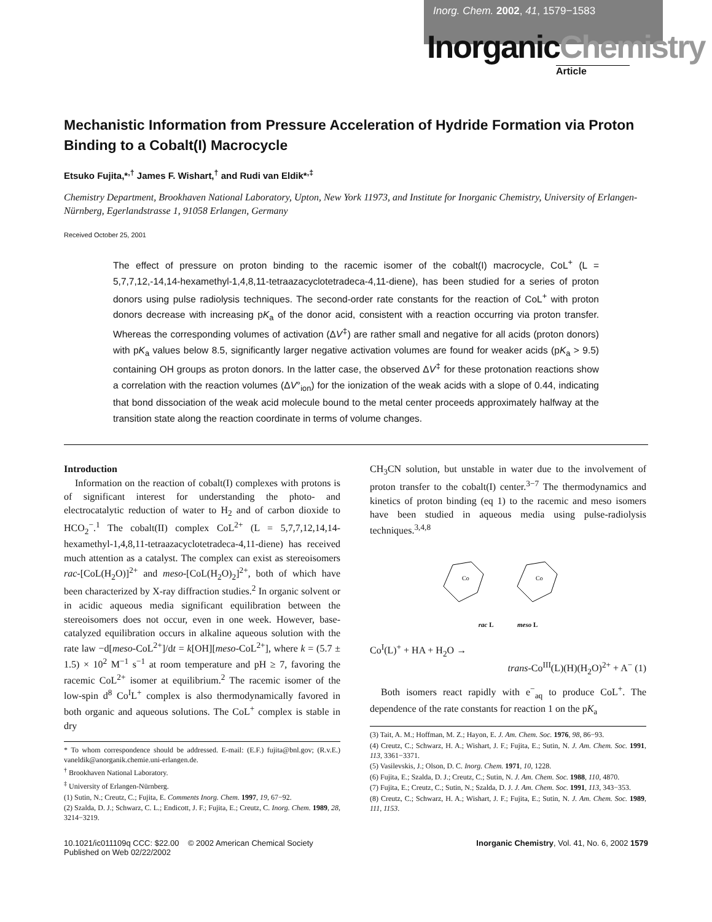Inorg. Chem. 2002, 41, 1579−1583
InorganicChemistry
Article
Mechanistic Information from Pressure Acceleration of Hydride Formation via Proton Binding to a Cobalt(I) Macrocycle
Etsuko Fujita,*<sup>,†</sup> James F. Wishart,<sup>†</sup> and Rudi van Eldik*<sup>,‡</sup>
Chemistry Department, Brookhaven National Laboratory, Upton, New York 11973, and Institute for Inorganic Chemistry, University of Erlangen-Nürnberg, Egerlandstrasse 1, 91058 Erlangen, Germany
Received October 25, 2001
The effect of pressure on proton binding to the racemic isomer of the cobalt(I) macrocycle, CoL<sup>+</sup> (L = 5,7,7,12,-14,14-hexamethyl-1,4,8,11-tetraazacyclotetradeca-4,11-diene), has been studied for a series of proton donors using pulse radiolysis techniques. The second-order rate constants for the reaction of CoL<sup>+</sup> with proton donors decrease with increasing pK<sub>a</sub> of the donor acid, consistent with a reaction occurring via proton transfer. Whereas the corresponding volumes of activation (ΔV<sup>‡</sup>) are rather small and negative for all acids (proton donors) with pK<sub>a</sub> values below 8.5, significantly larger negative activation volumes are found for weaker acids (pK<sub>a</sub> > 9.5) containing OH groups as proton donors. In the latter case, the observed ΔV<sup>‡</sup> for these protonation reactions show a correlation with the reaction volumes (ΔV°<sub>ion</sub>) for the ionization of the weak acids with a slope of 0.44, indicating that bond dissociation of the weak acid molecule bound to the metal center proceeds approximately halfway at the transition state along the reaction coordinate in terms of volume changes.
Introduction
Information on the reaction of cobalt(I) complexes with protons is of significant interest for understanding the photo- and electrocatalytic reduction of water to H<sub>2</sub> and of carbon dioxide to HCO<sub>2</sub><sup>−</sup>.<sup>1</sup> The cobalt(II) complex CoL<sup>2+</sup> (L = 5,7,7,12,14,14-hexamethyl-1,4,8,11-tetraazacyclotetradeca-4,11-diene) has received much attention as a catalyst. The complex can exist as stereoisomers rac-[CoL(H<sub>2</sub>O)]<sup>2+</sup> and meso-[CoL(H<sub>2</sub>O)<sub>2</sub>]<sup>2+</sup>, both of which have been characterized by X-ray diffraction studies.<sup>2</sup> In organic solvent or in acidic aqueous media significant equilibration between the stereoisomers does not occur, even in one week. However, base-catalyzed equilibration occurs in alkaline aqueous solution with the rate law −d[meso-CoL<sup>2+</sup>]/dt = k[OH][meso-CoL<sup>2+</sup>], where k = (5.7 ± 1.5) × 10<sup>2</sup> M<sup>−1</sup> s<sup>−1</sup> at room temperature and pH ≥ 7, favoring the racemic CoL<sup>2+</sup> isomer at equilibrium.<sup>2</sup> The racemic isomer of the low-spin d<sup>8</sup> Co<sup>I</sup>L<sup>+</sup> complex is also thermodynamically favored in both organic and aqueous solutions. The CoL<sup>+</sup> complex is stable in dry
* To whom correspondence should be addressed. E-mail: (E.F.) fujita@bnl.gov; (R.v.E.) vaneldik@anorganik.chemie.uni-erlangen.de.
<sup>†</sup> Brookhaven National Laboratory.
<sup>‡</sup> University of Erlangen-Nürnberg.
(1) Sutin, N.; Creutz, C.; Fujita, E. Comments Inorg. Chem. 1997, 19, 67−92.
(2) Szalda, D. J.; Schwarz, C. L.; Endicott, J. F.; Fujita, E.; Creutz, C. Inorg. Chem. 1989, 28, 3214−3219.
CH<sub>3</sub>CN solution, but unstable in water due to the involvement of proton transfer to the cobalt(I) center.<sup>3−7</sup> The thermodynamics and kinetics of proton binding (eq 1) to the racemic and meso isomers have been studied in aqueous media using pulse-radiolysis techniques.<sup>3,4,8</sup>
Co
Co
rac L meso L
Co<sup>I</sup>(L)<sup>+</sup> + HA + H<sub>2</sub>O →
trans-Co<sup>III</sup>(L)(H)(H<sub>2</sub>O)<sup>2+</sup> + A<sup>−</sup> (1)
Both isomers react rapidly with e<sup>−</sup><sub>aq</sub> to produce CoL<sup>+</sup>. The dependence of the rate constants for reaction 1 on the pK<sub>a</sub>
(3) Tait, A. M.; Hoffman, M. Z.; Hayon, E. J. Am. Chem. Soc. 1976, 98, 86−93.
(4) Creutz, C.; Schwarz, H. A.; Wishart, J. F.; Fujita, E.; Sutin, N. J. Am. Chem. Soc. 1991, 113, 3361−3371.
(5) Vasilevskis, J.; Olson, D. C. Inorg. Chem. 1971, 10, 1228.
(6) Fujita, E.; Szalda, D. J.; Creutz, C.; Sutin, N. J. Am. Chem. Soc. 1988, 110, 4870.
(7) Fujita, E.; Creutz, C.; Sutin, N.; Szalda, D. J. J. Am. Chem. Soc. 1991, 113, 343−353.
(8) Creutz, C.; Schwarz, H. A.; Wishart, J. F.; Fujita, E.; Sutin, N. J. Am. Chem. Soc. 1989, 111, 1153.
10.1021/ic011109q CCC: $22.00 © 2002 American Chemical Society
Published on Web 02/22/2002
Inorganic Chemistry, Vol. 41, No. 6, 2002 1579